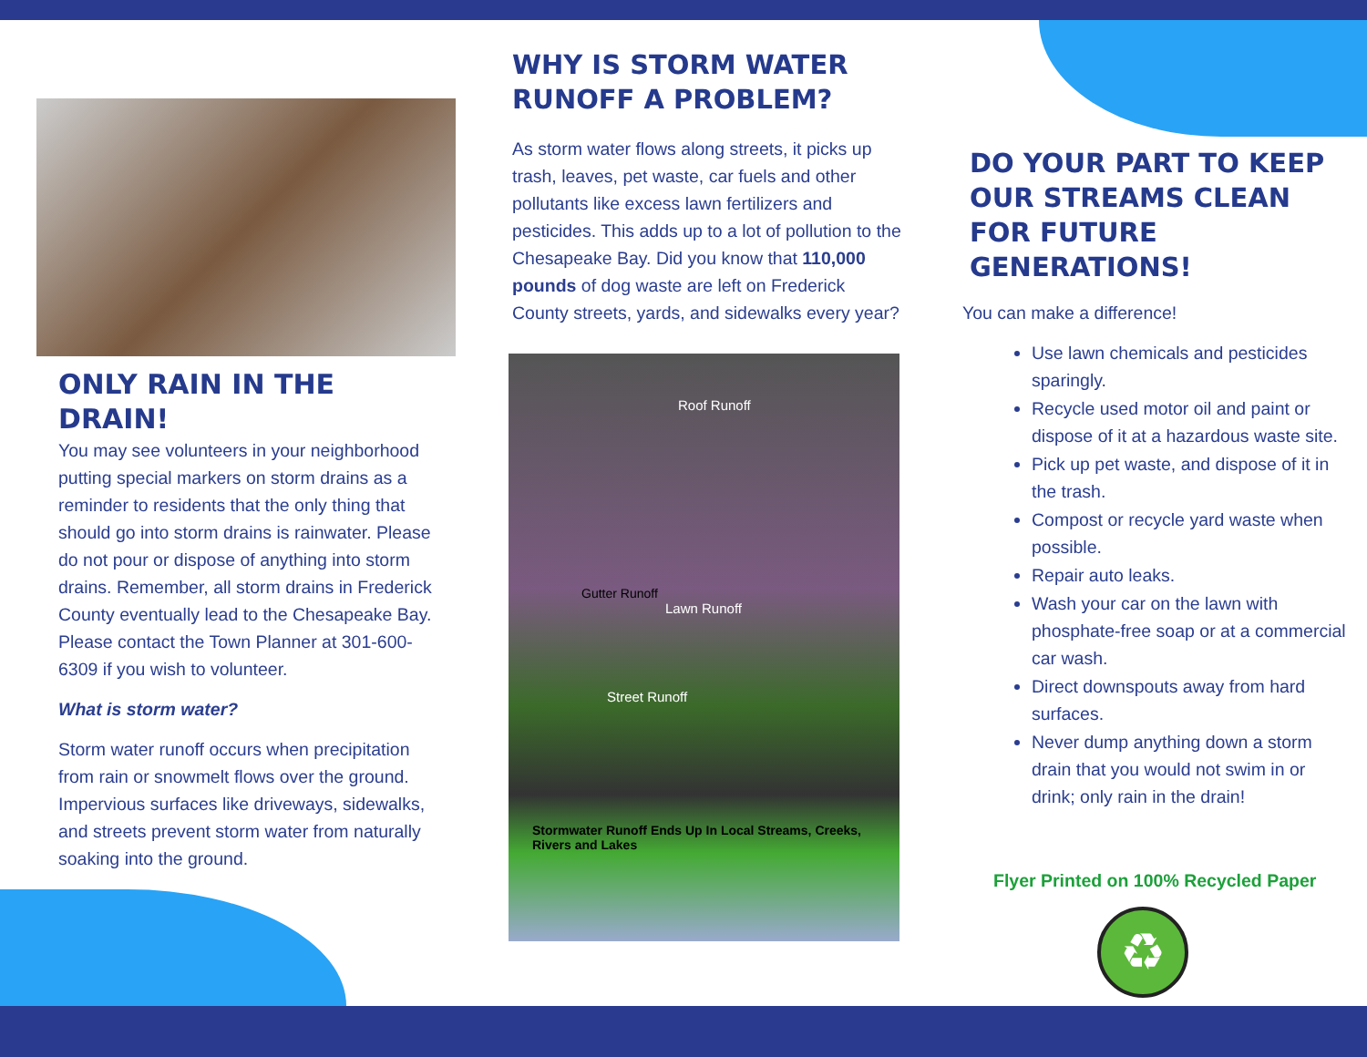ONLY RAIN IN THE DRAIN!
You may see volunteers in your neighborhood putting special markers on storm drains as a reminder to residents that the only thing that should go into storm drains is rainwater. Please do not pour or dispose of anything into storm drains. Remember, all storm drains in Frederick County eventually lead to the Chesapeake Bay. Please contact the Town Planner at 301-600-6309 if you wish to volunteer.
What is storm water?
Storm water runoff occurs when precipitation from rain or snowmelt flows over the ground. Impervious surfaces like driveways, sidewalks, and streets prevent storm water from naturally soaking into the ground.
WHY IS STORM WATER RUNOFF A PROBLEM?
As storm water flows along streets, it picks up trash, leaves, pet waste, car fuels and other pollutants like excess lawn fertilizers and pesticides. This adds up to a lot of pollution to the Chesapeake Bay. Did you know that 110,000 pounds of dog waste are left on Frederick County streets, yards, and sidewalks every year?
Roof Runoff
Gutter Runoff
Lawn Runoff
Street Runoff
Stormwater Runoff Ends Up In Local Streams, Creeks, Rivers and Lakes
DO YOUR PART TO KEEP OUR STREAMS CLEAN FOR FUTURE GENERATIONS!
You can make a difference!
Use lawn chemicals and pesticides sparingly.
Recycle used motor oil and paint or dispose of it at a hazardous waste site.
Pick up pet waste, and dispose of it in the trash.
Compost or recycle yard waste when possible.
Repair auto leaks.
Wash your car on the lawn with phosphate-free soap or at a commercial car wash.
Direct downspouts away from hard surfaces.
Never dump anything down a storm drain that you would not swim in or drink; only rain in the drain!
Flyer Printed on 100% Recycled Paper
♻